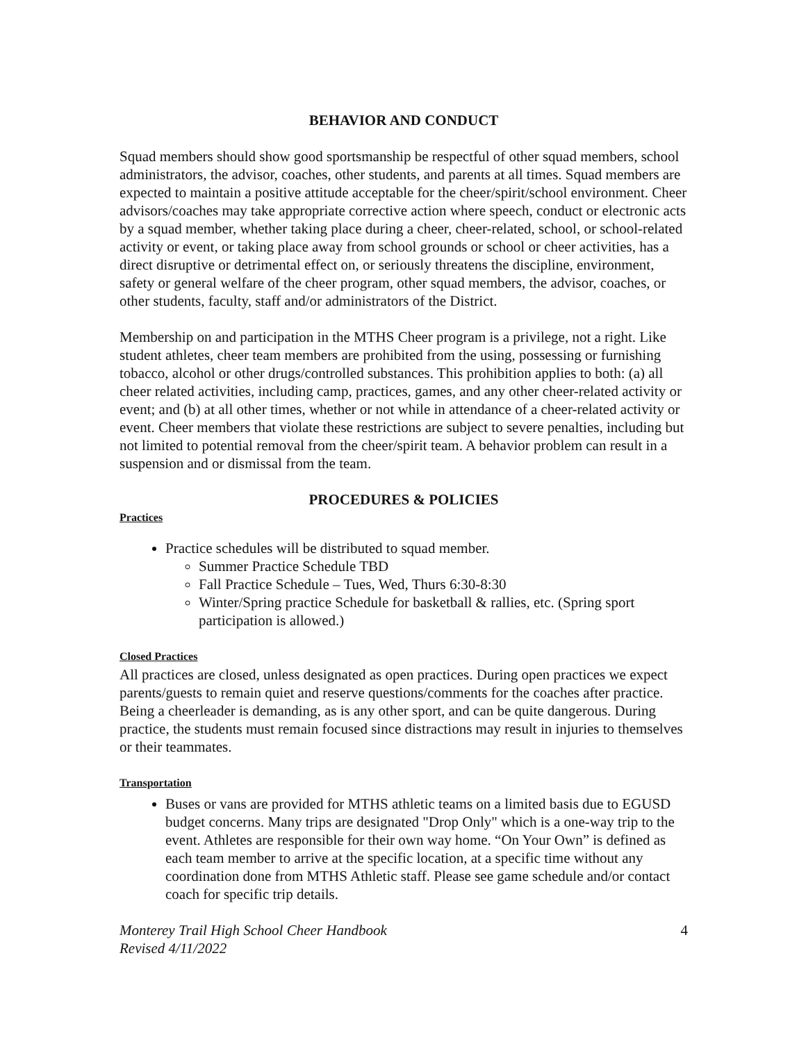BEHAVIOR AND CONDUCT
Squad members should show good sportsmanship be respectful of other squad members, school administrators, the advisor, coaches, other students, and parents at all times. Squad members are expected to maintain a positive attitude acceptable for the cheer/spirit/school environment. Cheer advisors/coaches may take appropriate corrective action where speech, conduct or electronic acts by a squad member, whether taking place during a cheer, cheer-related, school, or school-related activity or event, or taking place away from school grounds or school or cheer activities, has a direct disruptive or detrimental effect on, or seriously threatens the discipline, environment, safety or general welfare of the cheer program, other squad members, the advisor, coaches, or other students, faculty, staff and/or administrators of the District.
Membership on and participation in the MTHS Cheer program is a privilege, not a right. Like student athletes, cheer team members are prohibited from the using, possessing or furnishing tobacco, alcohol or other drugs/controlled substances. This prohibition applies to both: (a) all cheer related activities, including camp, practices, games, and any other cheer-related activity or event; and (b) at all other times, whether or not while in attendance of a cheer-related activity or event. Cheer members that violate these restrictions are subject to severe penalties, including but not limited to potential removal from the cheer/spirit team. A behavior problem can result in a suspension and or dismissal from the team.
PROCEDURES & POLICIES
Practices
Practice schedules will be distributed to squad member.
Summer Practice Schedule TBD
Fall Practice Schedule – Tues, Wed, Thurs 6:30-8:30
Winter/Spring practice Schedule for basketball & rallies, etc. (Spring sport participation is allowed.)
Closed Practices
All practices are closed, unless designated as open practices. During open practices we expect parents/guests to remain quiet and reserve questions/comments for the coaches after practice. Being a cheerleader is demanding, as is any other sport, and can be quite dangerous. During practice, the students must remain focused since distractions may result in injuries to themselves or their teammates.
Transportation
Buses or vans are provided for MTHS athletic teams on a limited basis due to EGUSD budget concerns. Many trips are designated "Drop Only" which is a one-way trip to the event. Athletes are responsible for their own way home. “On Your Own” is defined as each team member to arrive at the specific location, at a specific time without any coordination done from MTHS Athletic staff. Please see game schedule and/or contact coach for specific trip details.
Monterey Trail High School Cheer Handbook
Revised 4/11/2022 4